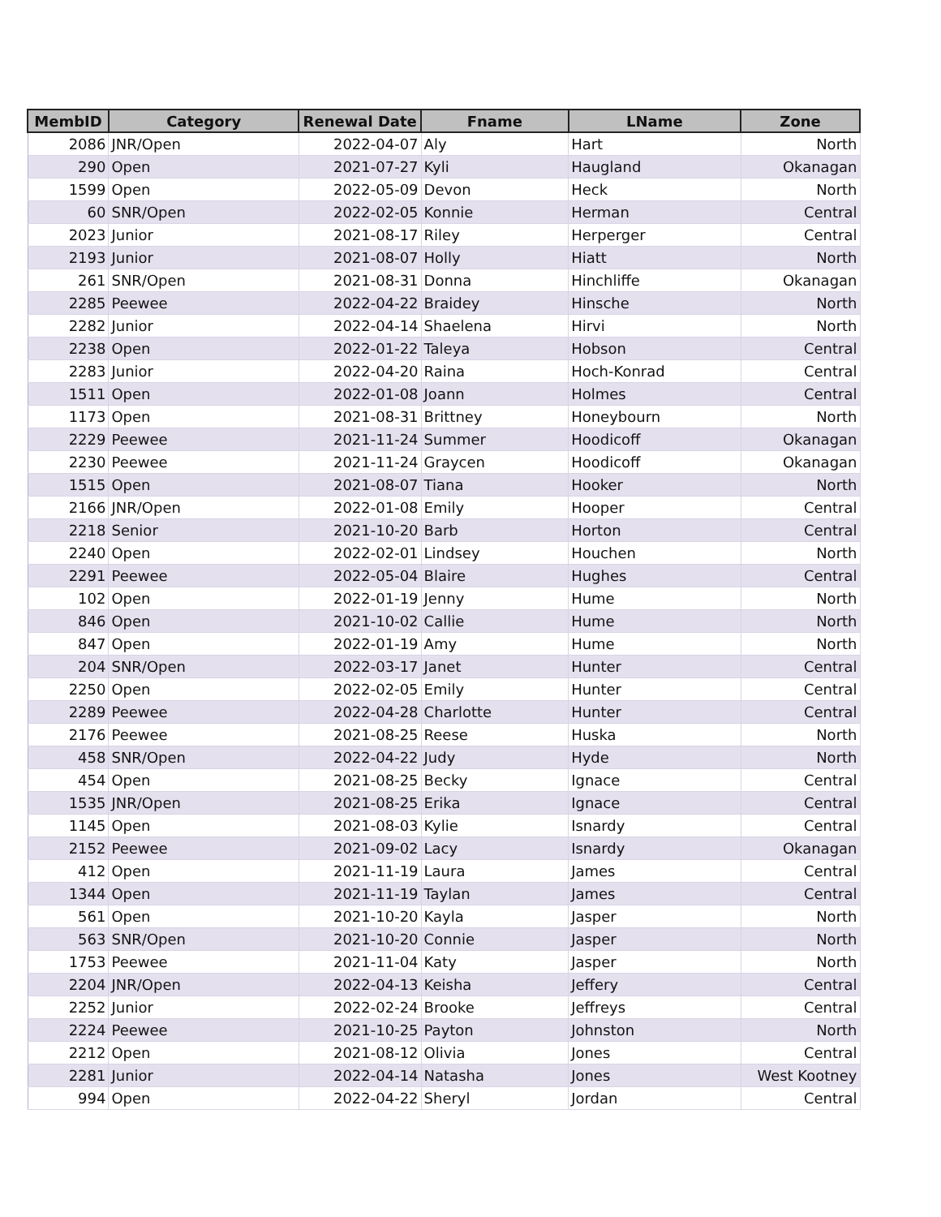| MembID | Category | Renewal Date | Fname | LName | Zone |
| --- | --- | --- | --- | --- | --- |
| 2086 | JNR/Open | 2022-04-07 | Aly | Hart | North |
| 290 | Open | 2021-07-27 | Kyli | Haugland | Okanagan |
| 1599 | Open | 2022-05-09 | Devon | Heck | North |
| 60 | SNR/Open | 2022-02-05 | Konnie | Herman | Central |
| 2023 | Junior | 2021-08-17 | Riley | Herperger | Central |
| 2193 | Junior | 2021-08-07 | Holly | Hiatt | North |
| 261 | SNR/Open | 2021-08-31 | Donna | Hinchliffe | Okanagan |
| 2285 | Peewee | 2022-04-22 | Braidey | Hinsche | North |
| 2282 | Junior | 2022-04-14 | Shaelena | Hirvi | North |
| 2238 | Open | 2022-01-22 | Taleya | Hobson | Central |
| 2283 | Junior | 2022-04-20 | Raina | Hoch-Konrad | Central |
| 1511 | Open | 2022-01-08 | Joann | Holmes | Central |
| 1173 | Open | 2021-08-31 | Brittney | Honeybourn | North |
| 2229 | Peewee | 2021-11-24 | Summer | Hoodicoff | Okanagan |
| 2230 | Peewee | 2021-11-24 | Graycen | Hoodicoff | Okanagan |
| 1515 | Open | 2021-08-07 | Tiana | Hooker | North |
| 2166 | JNR/Open | 2022-01-08 | Emily | Hooper | Central |
| 2218 | Senior | 2021-10-20 | Barb | Horton | Central |
| 2240 | Open | 2022-02-01 | Lindsey | Houchen | North |
| 2291 | Peewee | 2022-05-04 | Blaire | Hughes | Central |
| 102 | Open | 2022-01-19 | Jenny | Hume | North |
| 846 | Open | 2021-10-02 | Callie | Hume | North |
| 847 | Open | 2022-01-19 | Amy | Hume | North |
| 204 | SNR/Open | 2022-03-17 | Janet | Hunter | Central |
| 2250 | Open | 2022-02-05 | Emily | Hunter | Central |
| 2289 | Peewee | 2022-04-28 | Charlotte | Hunter | Central |
| 2176 | Peewee | 2021-08-25 | Reese | Huska | North |
| 458 | SNR/Open | 2022-04-22 | Judy | Hyde | North |
| 454 | Open | 2021-08-25 | Becky | Ignace | Central |
| 1535 | JNR/Open | 2021-08-25 | Erika | Ignace | Central |
| 1145 | Open | 2021-08-03 | Kylie | Isnardy | Central |
| 2152 | Peewee | 2021-09-02 | Lacy | Isnardy | Okanagan |
| 412 | Open | 2021-11-19 | Laura | James | Central |
| 1344 | Open | 2021-11-19 | Taylan | James | Central |
| 561 | Open | 2021-10-20 | Kayla | Jasper | North |
| 563 | SNR/Open | 2021-10-20 | Connie | Jasper | North |
| 1753 | Peewee | 2021-11-04 | Katy | Jasper | North |
| 2204 | JNR/Open | 2022-04-13 | Keisha | Jeffery | Central |
| 2252 | Junior | 2022-02-24 | Brooke | Jeffreys | Central |
| 2224 | Peewee | 2021-10-25 | Payton | Johnston | North |
| 2212 | Open | 2021-08-12 | Olivia | Jones | Central |
| 2281 | Junior | 2022-04-14 | Natasha | Jones | West Kootney |
| 994 | Open | 2022-04-22 | Sheryl | Jordan | Central |